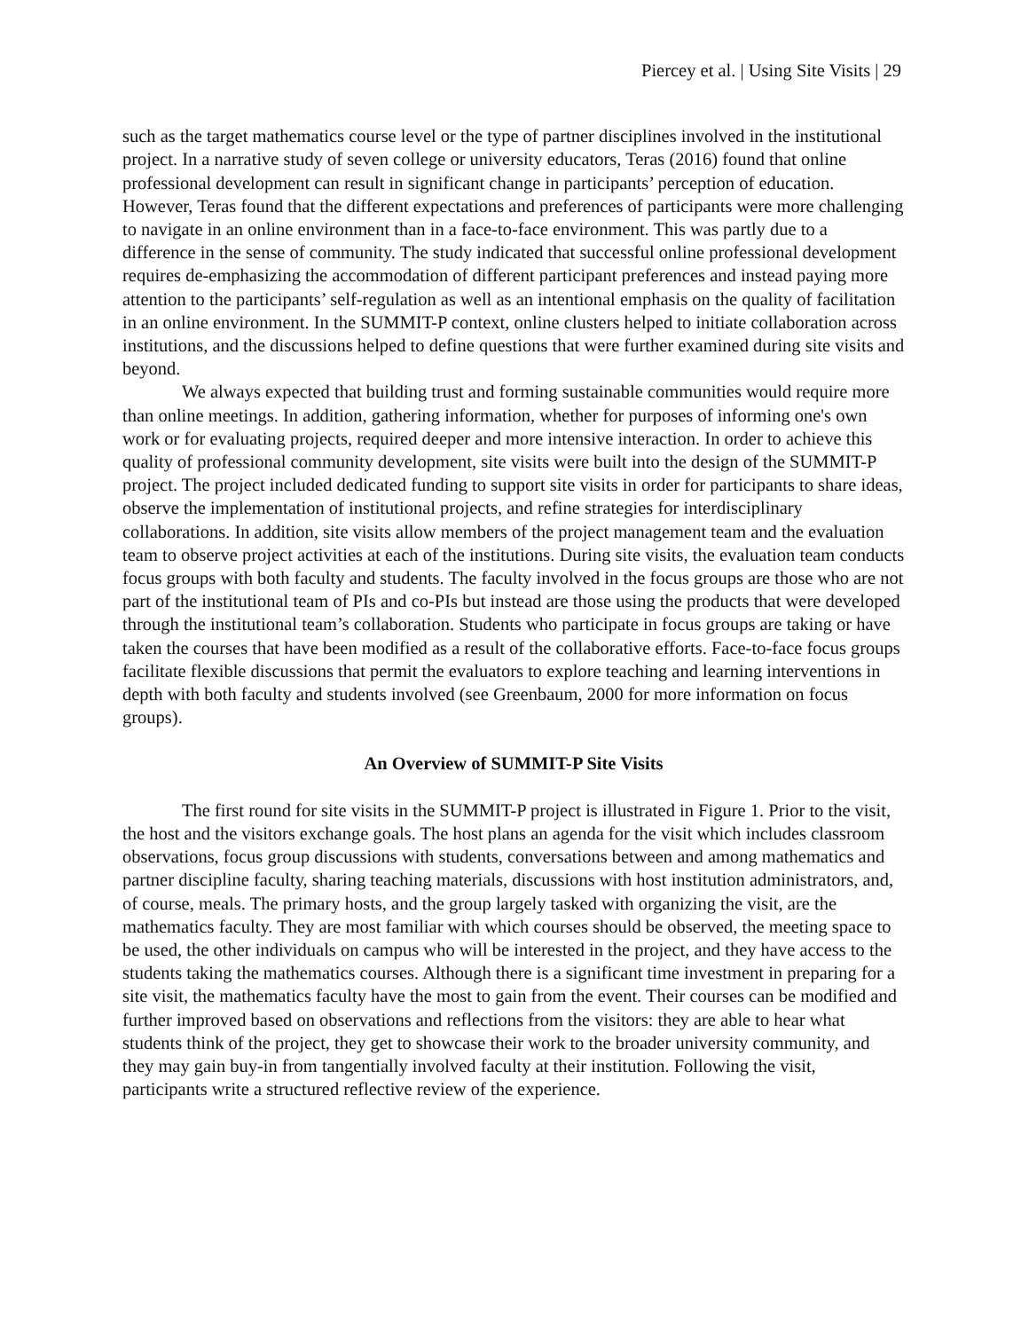Piercey et al. | Using Site Visits | 29
such as the target mathematics course level or the type of partner disciplines involved in the institutional project. In a narrative study of seven college or university educators, Teras (2016) found that online professional development can result in significant change in participants’ perception of education. However, Teras found that the different expectations and preferences of participants were more challenging to navigate in an online environment than in a face-to-face environment. This was partly due to a difference in the sense of community. The study indicated that successful online professional development requires de-emphasizing the accommodation of different participant preferences and instead paying more attention to the participants’ self-regulation as well as an intentional emphasis on the quality of facilitation in an online environment. In the SUMMIT-P context, online clusters helped to initiate collaboration across institutions, and the discussions helped to define questions that were further examined during site visits and beyond.
We always expected that building trust and forming sustainable communities would require more than online meetings. In addition, gathering information, whether for purposes of informing one's own work or for evaluating projects, required deeper and more intensive interaction. In order to achieve this quality of professional community development, site visits were built into the design of the SUMMIT-P project. The project included dedicated funding to support site visits in order for participants to share ideas, observe the implementation of institutional projects, and refine strategies for interdisciplinary collaborations. In addition, site visits allow members of the project management team and the evaluation team to observe project activities at each of the institutions. During site visits, the evaluation team conducts focus groups with both faculty and students. The faculty involved in the focus groups are those who are not part of the institutional team of PIs and co-PIs but instead are those using the products that were developed through the institutional team’s collaboration. Students who participate in focus groups are taking or have taken the courses that have been modified as a result of the collaborative efforts. Face-to-face focus groups facilitate flexible discussions that permit the evaluators to explore teaching and learning interventions in depth with both faculty and students involved (see Greenbaum, 2000 for more information on focus groups).
An Overview of SUMMIT-P Site Visits
The first round for site visits in the SUMMIT-P project is illustrated in Figure 1. Prior to the visit, the host and the visitors exchange goals. The host plans an agenda for the visit which includes classroom observations, focus group discussions with students, conversations between and among mathematics and partner discipline faculty, sharing teaching materials, discussions with host institution administrators, and, of course, meals. The primary hosts, and the group largely tasked with organizing the visit, are the mathematics faculty. They are most familiar with which courses should be observed, the meeting space to be used, the other individuals on campus who will be interested in the project, and they have access to the students taking the mathematics courses. Although there is a significant time investment in preparing for a site visit, the mathematics faculty have the most to gain from the event. Their courses can be modified and further improved based on observations and reflections from the visitors: they are able to hear what students think of the project, they get to showcase their work to the broader university community, and they may gain buy-in from tangentially involved faculty at their institution. Following the visit, participants write a structured reflective review of the experience.